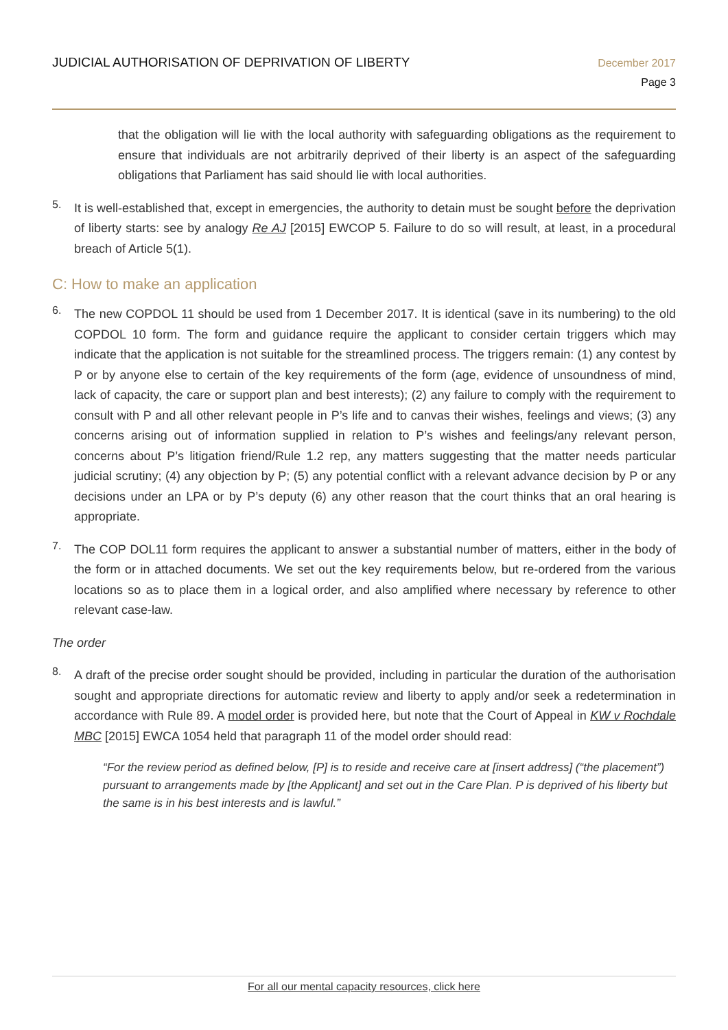JUDICIAL AUTHORISATION OF DEPRIVATION OF LIBERTY
December 2017
Page 3
that the obligation will lie with the local authority with safeguarding obligations as the requirement to ensure that individuals are not arbitrarily deprived of their liberty is an aspect of the safeguarding obligations that Parliament has said should lie with local authorities.
5.
It is well-established that, except in emergencies, the authority to detain must be sought before the deprivation of liberty starts: see by analogy Re AJ [2015] EWCOP 5. Failure to do so will result, at least, in a procedural breach of Article 5(1).
C: How to make an application
6.
The new COPDOL 11 should be used from 1 December 2017. It is identical (save in its numbering) to the old COPDOL 10 form. The form and guidance require the applicant to consider certain triggers which may indicate that the application is not suitable for the streamlined process. The triggers remain: (1) any contest by P or by anyone else to certain of the key requirements of the form (age, evidence of unsoundness of mind, lack of capacity, the care or support plan and best interests); (2) any failure to comply with the requirement to consult with P and all other relevant people in P’s life and to canvas their wishes, feelings and views; (3) any concerns arising out of information supplied in relation to P’s wishes and feelings/any relevant person, concerns about P’s litigation friend/Rule 1.2 rep, any matters suggesting that the matter needs particular judicial scrutiny; (4) any objection by P; (5) any potential conflict with a relevant advance decision by P or any decisions under an LPA or by P’s deputy (6) any other reason that the court thinks that an oral hearing is appropriate.
7.
The COP DOL11 form requires the applicant to answer a substantial number of matters, either in the body of the form or in attached documents. We set out the key requirements below, but re-ordered from the various locations so as to place them in a logical order, and also amplified where necessary by reference to other relevant case-law.
The order
8.
A draft of the precise order sought should be provided, including in particular the duration of the authorisation sought and appropriate directions for automatic review and liberty to apply and/or seek a redetermination in accordance with Rule 89. A model order is provided here, but note that the Court of Appeal in KW v Rochdale MBC [2015] EWCA 1054 held that paragraph 11 of the model order should read:
“For the review period as defined below, [P] is to reside and receive care at [insert address] (“the placement”) pursuant to arrangements made by [the Applicant] and set out in the Care Plan. P is deprived of his liberty but the same is in his best interests and is lawful.”
For all our mental capacity resources, click here